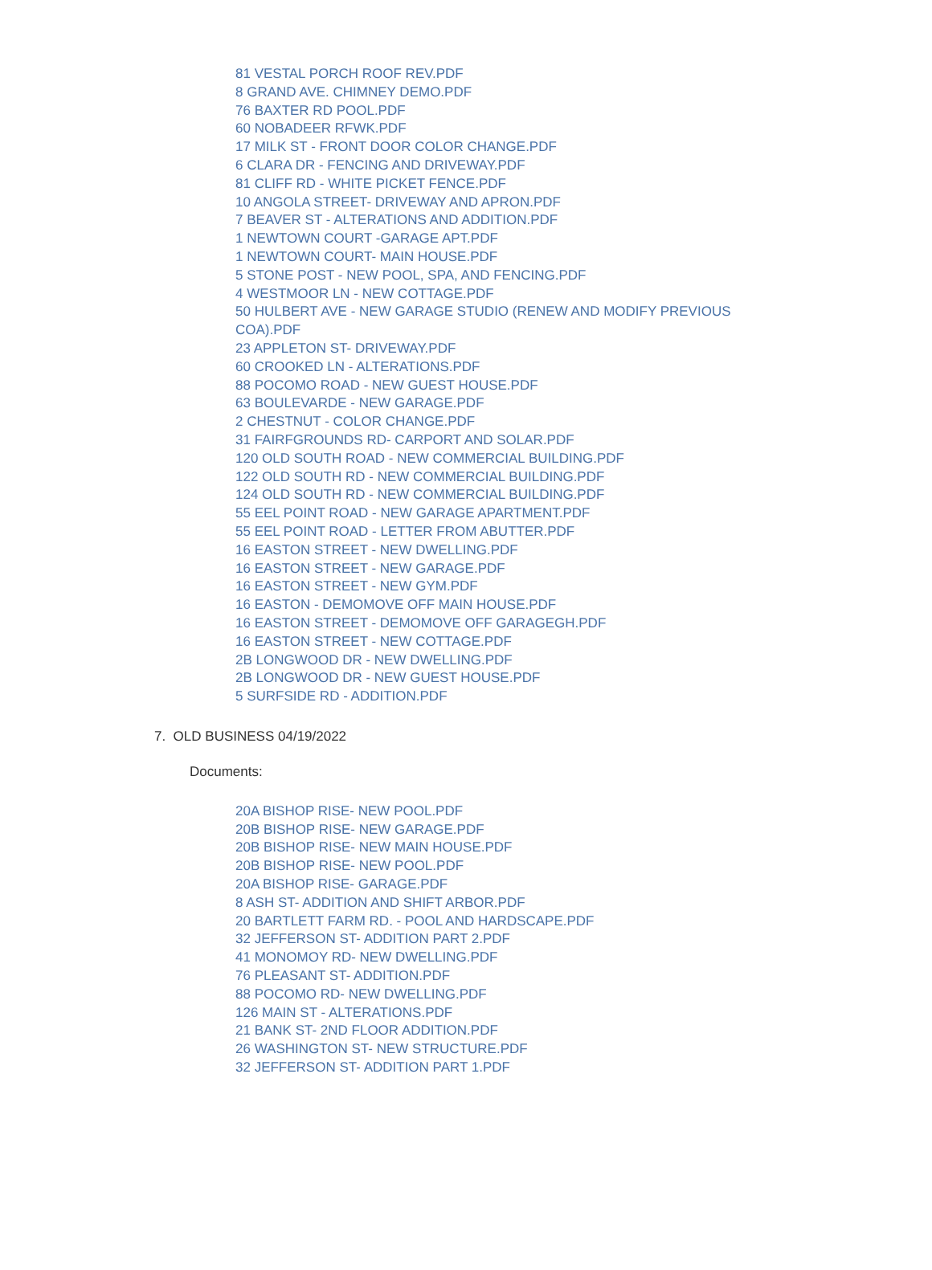81 VESTAL PORCH ROOF REV.PDF
8 GRAND AVE. CHIMNEY DEMO.PDF
76 BAXTER RD POOL.PDF
60 NOBADEER RFWK.PDF
17 MILK ST - FRONT DOOR COLOR CHANGE.PDF
6 CLARA DR - FENCING AND DRIVEWAY.PDF
81 CLIFF RD - WHITE PICKET FENCE.PDF
10 ANGOLA STREET- DRIVEWAY AND APRON.PDF
7 BEAVER ST - ALTERATIONS AND ADDITION.PDF
1 NEWTOWN COURT -GARAGE APT.PDF
1 NEWTOWN COURT- MAIN HOUSE.PDF
5 STONE POST - NEW POOL, SPA, AND FENCING.PDF
4 WESTMOOR LN - NEW COTTAGE.PDF
50 HULBERT AVE - NEW GARAGE STUDIO (RENEW AND MODIFY PREVIOUS COA).PDF
23 APPLETON ST- DRIVEWAY.PDF
60 CROOKED LN - ALTERATIONS.PDF
88 POCOMO ROAD - NEW GUEST HOUSE.PDF
63 BOULEVARDE - NEW GARAGE.PDF
2 CHESTNUT - COLOR CHANGE.PDF
31 FAIRFGROUNDS RD- CARPORT AND SOLAR.PDF
120 OLD SOUTH ROAD - NEW COMMERCIAL BUILDING.PDF
122 OLD SOUTH RD - NEW COMMERCIAL BUILDING.PDF
124 OLD SOUTH RD - NEW COMMERCIAL BUILDING.PDF
55 EEL POINT ROAD - NEW GARAGE APARTMENT.PDF
55 EEL POINT ROAD - LETTER FROM ABUTTER.PDF
16 EASTON STREET - NEW DWELLING.PDF
16 EASTON STREET - NEW GARAGE.PDF
16 EASTON STREET - NEW GYM.PDF
16 EASTON - DEMOMOVE OFF MAIN HOUSE.PDF
16 EASTON STREET - DEMOMOVE OFF GARAGEGH.PDF
16 EASTON STREET - NEW COTTAGE.PDF
2B LONGWOOD DR - NEW DWELLING.PDF
2B LONGWOOD DR - NEW GUEST HOUSE.PDF
5 SURFSIDE RD - ADDITION.PDF
7. OLD BUSINESS 04/19/2022
Documents:
20A BISHOP RISE- NEW POOL.PDF
20B BISHOP RISE- NEW GARAGE.PDF
20B BISHOP RISE- NEW MAIN HOUSE.PDF
20B BISHOP RISE- NEW POOL.PDF
20A BISHOP RISE- GARAGE.PDF
8 ASH ST- ADDITION AND SHIFT ARBOR.PDF
20 BARTLETT FARM RD. - POOL AND HARDSCAPE.PDF
32 JEFFERSON ST- ADDITION PART 2.PDF
41 MONOMOY RD- NEW DWELLING.PDF
76 PLEASANT ST- ADDITION.PDF
88 POCOMO RD- NEW DWELLING.PDF
126 MAIN ST - ALTERATIONS.PDF
21 BANK ST- 2ND FLOOR ADDITION.PDF
26 WASHINGTON ST- NEW STRUCTURE.PDF
32 JEFFERSON ST- ADDITION PART 1.PDF